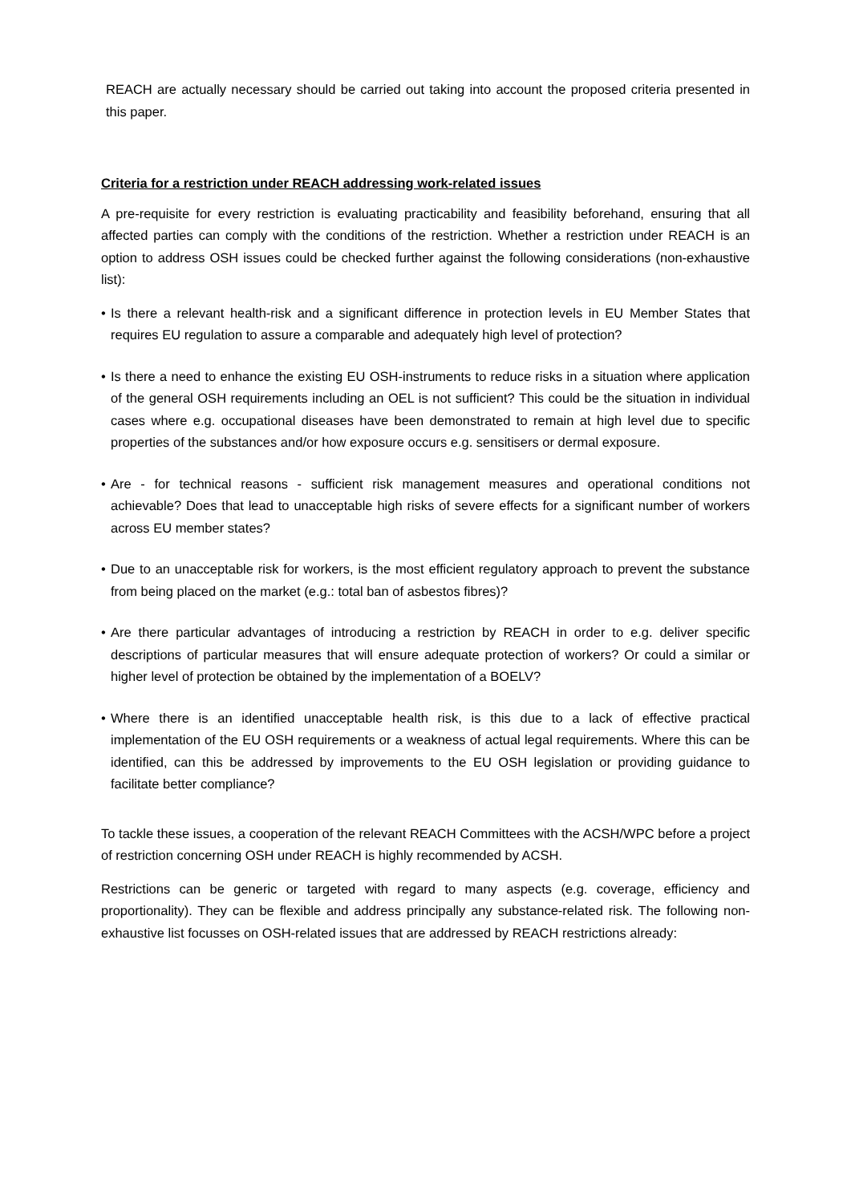REACH are actually necessary should be carried out taking into account the proposed criteria presented in this paper.
Criteria for a restriction under REACH addressing work-related issues
A pre-requisite for every restriction is evaluating practicability and feasibility beforehand, ensuring that all affected parties can comply with the conditions of the restriction. Whether a restriction under REACH is an option to address OSH issues could be checked further against the following considerations (non-exhaustive list):
• Is there a relevant health-risk and a significant difference in protection levels in EU Member States that requires EU regulation to assure a comparable and adequately high level of protection?
• Is there a need to enhance the existing EU OSH-instruments to reduce risks in a situation where application of the general OSH requirements including an OEL is not sufficient? This could be the situation in individual cases where e.g. occupational diseases have been demonstrated to remain at high level due to specific properties of the substances and/or how exposure occurs e.g. sensitisers or dermal exposure.
• Are - for technical reasons - sufficient risk management measures and operational conditions not achievable? Does that lead to unacceptable high risks of severe effects for a significant number of workers across EU member states?
• Due to an unacceptable risk for workers, is the most efficient regulatory approach to prevent the substance from being placed on the market (e.g.: total ban of asbestos fibres)?
• Are there particular advantages of introducing a restriction by REACH in order to e.g. deliver specific descriptions of particular measures that will ensure adequate protection of workers? Or could a similar or higher level of protection be obtained by the implementation of a BOELV?
• Where there is an identified unacceptable health risk, is this due to a lack of effective practical implementation of the EU OSH requirements or a weakness of actual legal requirements. Where this can be identified, can this be addressed by improvements to the EU OSH legislation or providing guidance to facilitate better compliance?
To tackle these issues, a cooperation of the relevant REACH Committees with the ACSH/WPC before a project of restriction concerning OSH under REACH is highly recommended by ACSH.
Restrictions can be generic or targeted with regard to many aspects (e.g. coverage, efficiency and proportionality). They can be flexible and address principally any substance-related risk. The following non-exhaustive list focusses on OSH-related issues that are addressed by REACH restrictions already: